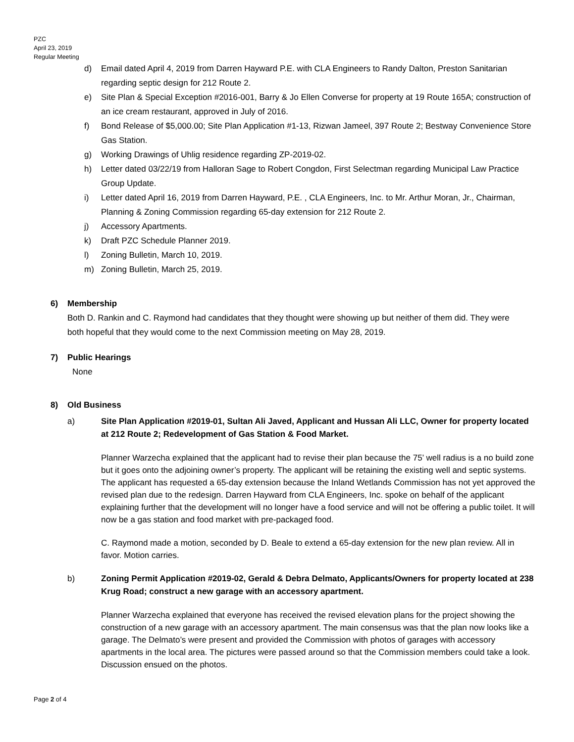PZC
April 23, 2019
Regular Meeting
d) Email dated April 4, 2019 from Darren Hayward P.E. with CLA Engineers to Randy Dalton, Preston Sanitarian regarding septic design for 212 Route 2.
e) Site Plan & Special Exception #2016-001, Barry & Jo Ellen Converse for property at 19 Route 165A; construction of an ice cream restaurant, approved in July of 2016.
f) Bond Release of $5,000.00; Site Plan Application #1-13, Rizwan Jameel, 397 Route 2; Bestway Convenience Store Gas Station.
g) Working Drawings of Uhlig residence regarding ZP-2019-02.
h) Letter dated 03/22/19 from Halloran Sage to Robert Congdon, First Selectman regarding Municipal Law Practice Group Update.
i) Letter dated April 16, 2019 from Darren Hayward, P.E. , CLA Engineers, Inc. to Mr. Arthur Moran, Jr., Chairman, Planning & Zoning Commission regarding 65-day extension for 212 Route 2.
j) Accessory Apartments.
k) Draft PZC Schedule Planner 2019.
l) Zoning Bulletin, March 10, 2019.
m) Zoning Bulletin, March 25, 2019.
6) Membership
Both D. Rankin and C. Raymond had candidates that they thought were showing up but neither of them did. They were both hopeful that they would come to the next Commission meeting on May 28, 2019.
7) Public Hearings
None
8) Old Business
a) Site Plan Application #2019-01, Sultan Ali Javed, Applicant and Hussan Ali LLC, Owner for property located at 212 Route 2; Redevelopment of Gas Station & Food Market.
Planner Warzecha explained that the applicant had to revise their plan because the 75’ well radius is a no build zone but it goes onto the adjoining owner’s property. The applicant will be retaining the existing well and septic systems. The applicant has requested a 65-day extension because the Inland Wetlands Commission has not yet approved the revised plan due to the redesign. Darren Hayward from CLA Engineers, Inc. spoke on behalf of the applicant explaining further that the development will no longer have a food service and will not be offering a public toilet. It will now be a gas station and food market with pre-packaged food.
C. Raymond made a motion, seconded by D. Beale to extend a 65-day extension for the new plan review. All in favor. Motion carries.
b) Zoning Permit Application #2019-02, Gerald & Debra Delmato, Applicants/Owners for property located at 238 Krug Road; construct a new garage with an accessory apartment.
Planner Warzecha explained that everyone has received the revised elevation plans for the project showing the construction of a new garage with an accessory apartment. The main consensus was that the plan now looks like a garage. The Delmato’s were present and provided the Commission with photos of garages with accessory apartments in the local area. The pictures were passed around so that the Commission members could take a look. Discussion ensued on the photos.
Page 2 of 4